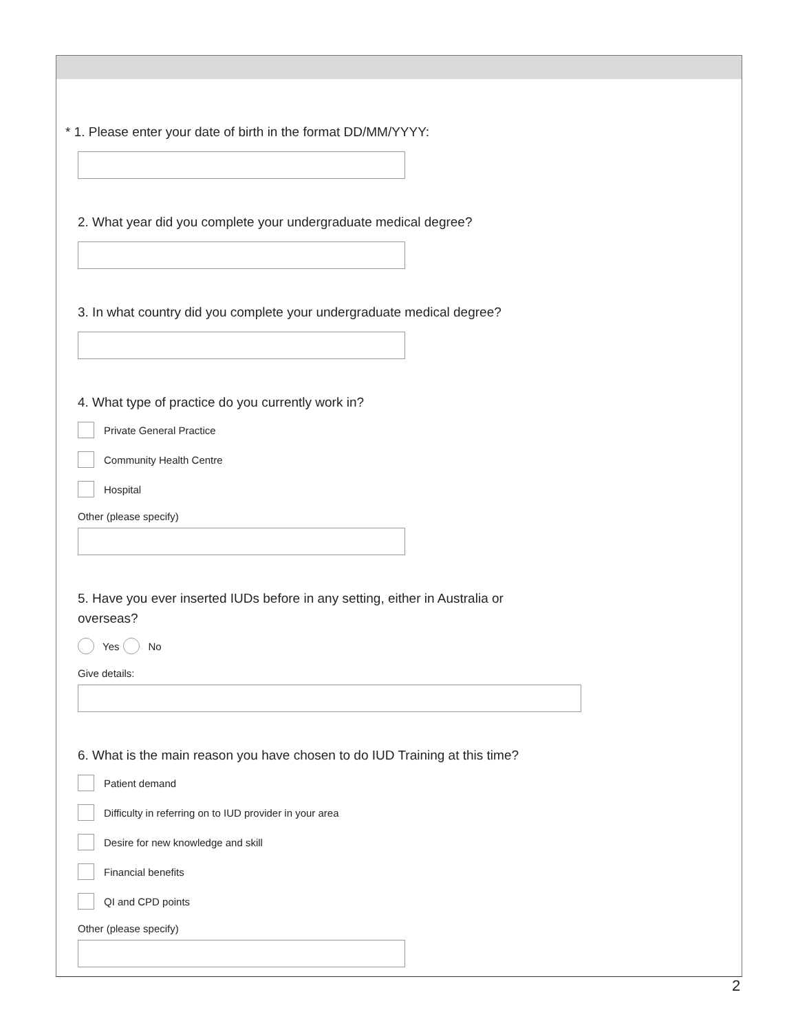* 1. Please enter your date of birth in the format DD/MM/YYYY:
2. What year did you complete your undergraduate medical degree?
3. In what country did you complete your undergraduate medical degree?
4. What type of practice do you currently work in?
Private General Practice
Community Health Centre
Hospital
Other (please specify)
5. Have you ever inserted IUDs before in any setting, either in Australia or
overseas?
Yes No
Give details:
6. What is the main reason you have chosen to do IUD Training at this time?
Patient demand
Difficulty in referring on to IUD provider in your area
Desire for new knowledge and skill
Financial benefits
QI and CPD points
Other (please specify)
2